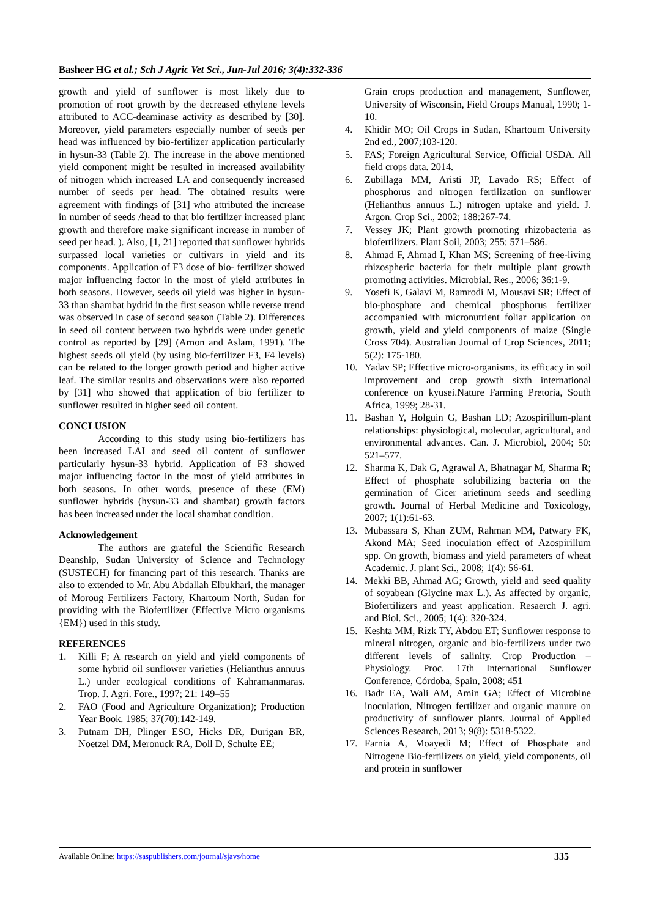Basheer HG et al.; Sch J Agric Vet Sci., Jun-Jul 2016; 3(4):332-336
growth and yield of sunflower is most likely due to promotion of root growth by the decreased ethylene levels attributed to ACC-deaminase activity as described by [30]. Moreover, yield parameters especially number of seeds per head was influenced by bio-fertilizer application particularly in hysun-33 (Table 2). The increase in the above mentioned yield component might be resulted in increased availability of nitrogen which increased LA and consequently increased number of seeds per head. The obtained results were agreement with findings of [31] who attributed the increase in number of seeds /head to that bio fertilizer increased plant growth and therefore make significant increase in number of seed per head. ). Also, [1, 21] reported that sunflower hybrids surpassed local varieties or cultivars in yield and its components. Application of F3 dose of bio- fertilizer showed major influencing factor in the most of yield attributes in both seasons. However, seeds oil yield was higher in hysun-33 than shambat hydrid in the first season while reverse trend was observed in case of second season (Table 2). Differences in seed oil content between two hybrids were under genetic control as reported by [29] (Arnon and Aslam, 1991). The highest seeds oil yield (by using bio-fertilizer F3, F4 levels) can be related to the longer growth period and higher active leaf. The similar results and observations were also reported by [31] who showed that application of bio fertilizer to sunflower resulted in higher seed oil content.
CONCLUSION
According to this study using bio-fertilizers has been increased LAI and seed oil content of sunflower particularly hysun-33 hybrid. Application of F3 showed major influencing factor in the most of yield attributes in both seasons. In other words, presence of these (EM) sunflower hybrids (hysun-33 and shambat) growth factors has been increased under the local shambat condition.
Acknowledgement
The authors are grateful the Scientific Research Deanship, Sudan University of Science and Technology (SUSTECH) for financing part of this research. Thanks are also to extended to Mr. Abu Abdallah Elbukhari, the manager of Moroug Fertilizers Factory, Khartoum North, Sudan for providing with the Biofertilizer (Effective Micro organisms {EM}) used in this study.
REFERENCES
1. Killi F; A research on yield and yield components of some hybrid oil sunflower varieties (Helianthus annuus L.) under ecological conditions of Kahramanmaras. Trop. J. Agri. Fore., 1997; 21: 149–55
2. FAO (Food and Agriculture Organization); Production Year Book. 1985; 37(70):142-149.
3. Putnam DH, Plinger ESO, Hicks DR, Durigan BR, Noetzel DM, Meronuck RA, Doll D, Schulte EE;
Grain crops production and management, Sunflower, University of Wisconsin, Field Groups Manual, 1990; 1-10.
4. Khidir MO; Oil Crops in Sudan, Khartoum University 2nd ed., 2007;103-120.
5. FAS; Foreign Agricultural Service, Official USDA. All field crops data. 2014.
6. Zubillaga MM, Aristi JP, Lavado RS; Effect of phosphorus and nitrogen fertilization on sunflower (Helianthus annuus L.) nitrogen uptake and yield. J. Argon. Crop Sci., 2002; 188:267-74.
7. Vessey JK; Plant growth promoting rhizobacteria as biofertilizers. Plant Soil, 2003; 255: 571–586.
8. Ahmad F, Ahmad I, Khan MS; Screening of free-living rhizospheric bacteria for their multiple plant growth promoting activities. Microbial. Res., 2006; 36:1-9.
9. Yosefi K, Galavi M, Ramrodi M, Mousavi SR; Effect of bio-phosphate and chemical phosphorus fertilizer accompanied with micronutrient foliar application on growth, yield and yield components of maize (Single Cross 704). Australian Journal of Crop Sciences, 2011; 5(2): 175-180.
10. Yadav SP; Effective micro-organisms, its efficacy in soil improvement and crop growth sixth international conference on kyusei.Nature Farming Pretoria, South Africa, 1999; 28-31.
11. Bashan Y, Holguin G, Bashan LD; Azospirillum-plant relationships: physiological, molecular, agricultural, and environmental advances. Can. J. Microbiol, 2004; 50: 521–577.
12. Sharma K, Dak G, Agrawal A, Bhatnagar M, Sharma R; Effect of phosphate solubilizing bacteria on the germination of Cicer arietinum seeds and seedling growth. Journal of Herbal Medicine and Toxicology, 2007; 1(1):61-63.
13. Mubassara S, Khan ZUM, Rahman MM, Patwary FK, Akond MA; Seed inoculation effect of Azospirillum spp. On growth, biomass and yield parameters of wheat Academic. J. plant Sci., 2008; 1(4): 56-61.
14. Mekki BB, Ahmad AG; Growth, yield and seed quality of soyabean (Glycine max L.). As affected by organic, Biofertilizers and yeast application. Resaerch J. agri. and Biol. Sci., 2005; 1(4): 320-324.
15. Keshta MM, Rizk TY, Abdou ET; Sunflower response to mineral nitrogen, organic and bio-fertilizers under two different levels of salinity. Crop Production – Physiology. Proc. 17th International Sunflower Conference, Córdoba, Spain, 2008; 451
16. Badr EA, Wali AM, Amin GA; Effect of Microbine inoculation, Nitrogen fertilizer and organic manure on productivity of sunflower plants. Journal of Applied Sciences Research, 2013; 9(8): 5318-5322.
17. Farnia A, Moayedi M; Effect of Phosphate and Nitrogene Bio-fertilizers on yield, yield components, oil and protein in sunflower
Available Online: https://saspublishers.com/journal/sjavs/home 335